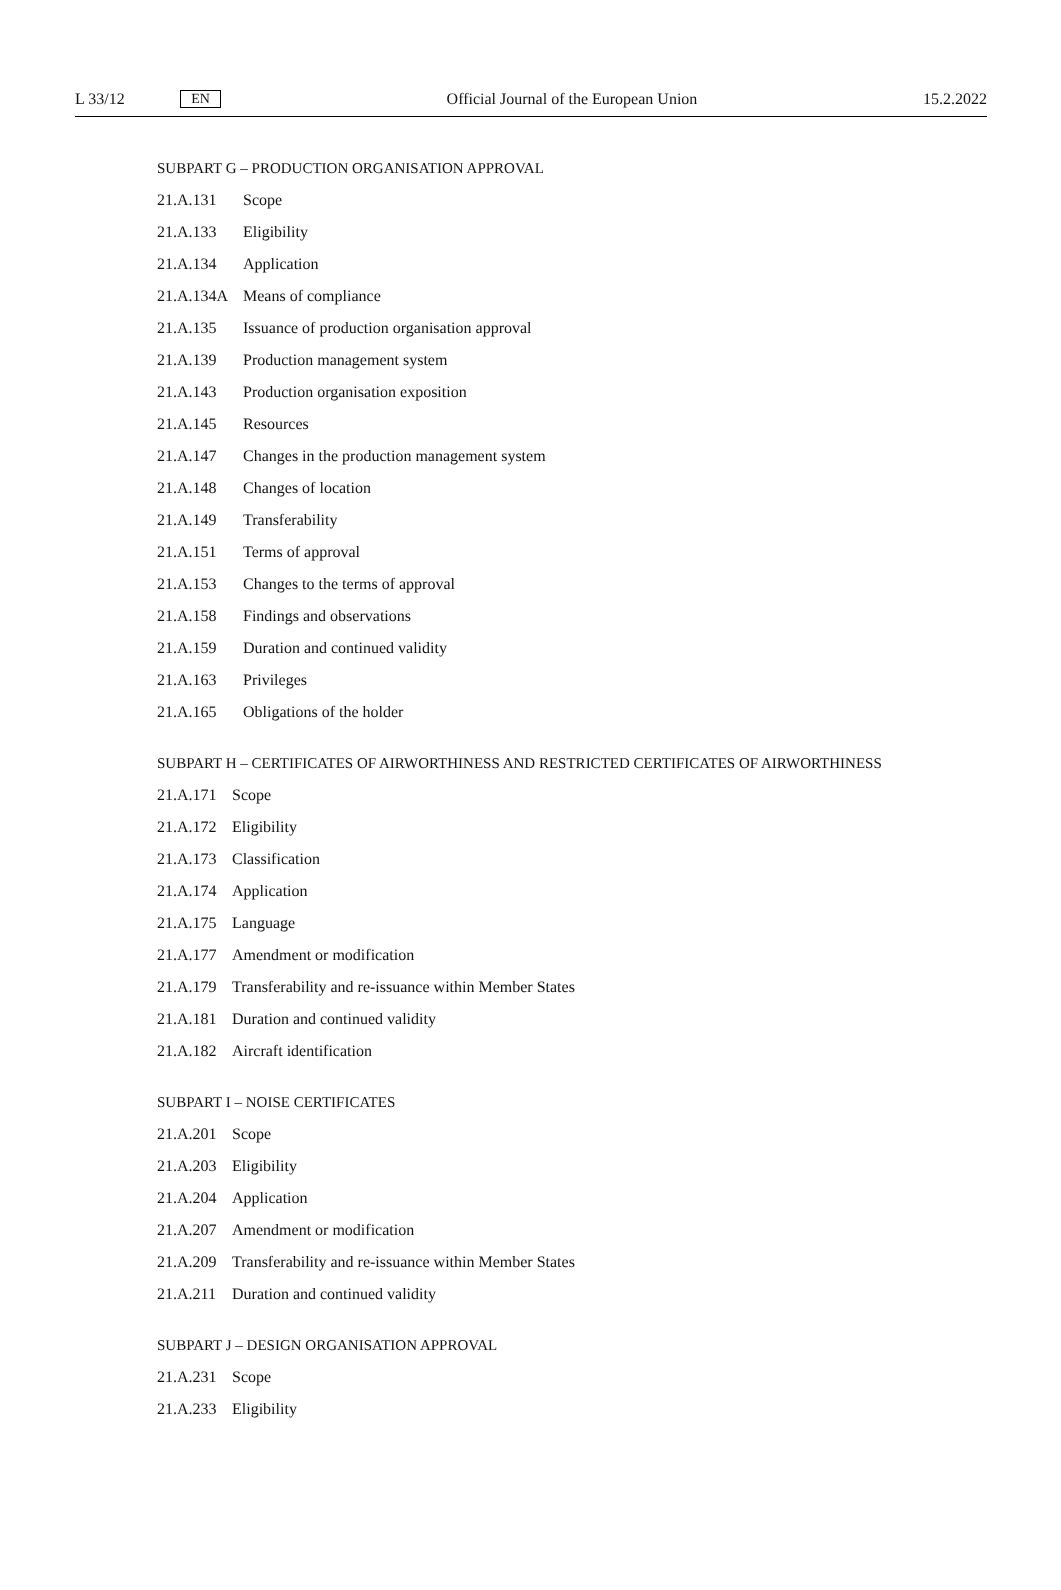L 33/12 EN Official Journal of the European Union 15.2.2022
SUBPART G – PRODUCTION ORGANISATION APPROVAL
21.A.131 Scope
21.A.133 Eligibility
21.A.134 Application
21.A.134A Means of compliance
21.A.135 Issuance of production organisation approval
21.A.139 Production management system
21.A.143 Production organisation exposition
21.A.145 Resources
21.A.147 Changes in the production management system
21.A.148 Changes of location
21.A.149 Transferability
21.A.151 Terms of approval
21.A.153 Changes to the terms of approval
21.A.158 Findings and observations
21.A.159 Duration and continued validity
21.A.163 Privileges
21.A.165 Obligations of the holder
SUBPART H – CERTIFICATES OF AIRWORTHINESS AND RESTRICTED CERTIFICATES OF AIRWORTHINESS
21.A.171 Scope
21.A.172 Eligibility
21.A.173 Classification
21.A.174 Application
21.A.175 Language
21.A.177 Amendment or modification
21.A.179 Transferability and re-issuance within Member States
21.A.181 Duration and continued validity
21.A.182 Aircraft identification
SUBPART I – NOISE CERTIFICATES
21.A.201 Scope
21.A.203 Eligibility
21.A.204 Application
21.A.207 Amendment or modification
21.A.209 Transferability and re-issuance within Member States
21.A.211 Duration and continued validity
SUBPART J – DESIGN ORGANISATION APPROVAL
21.A.231 Scope
21.A.233 Eligibility